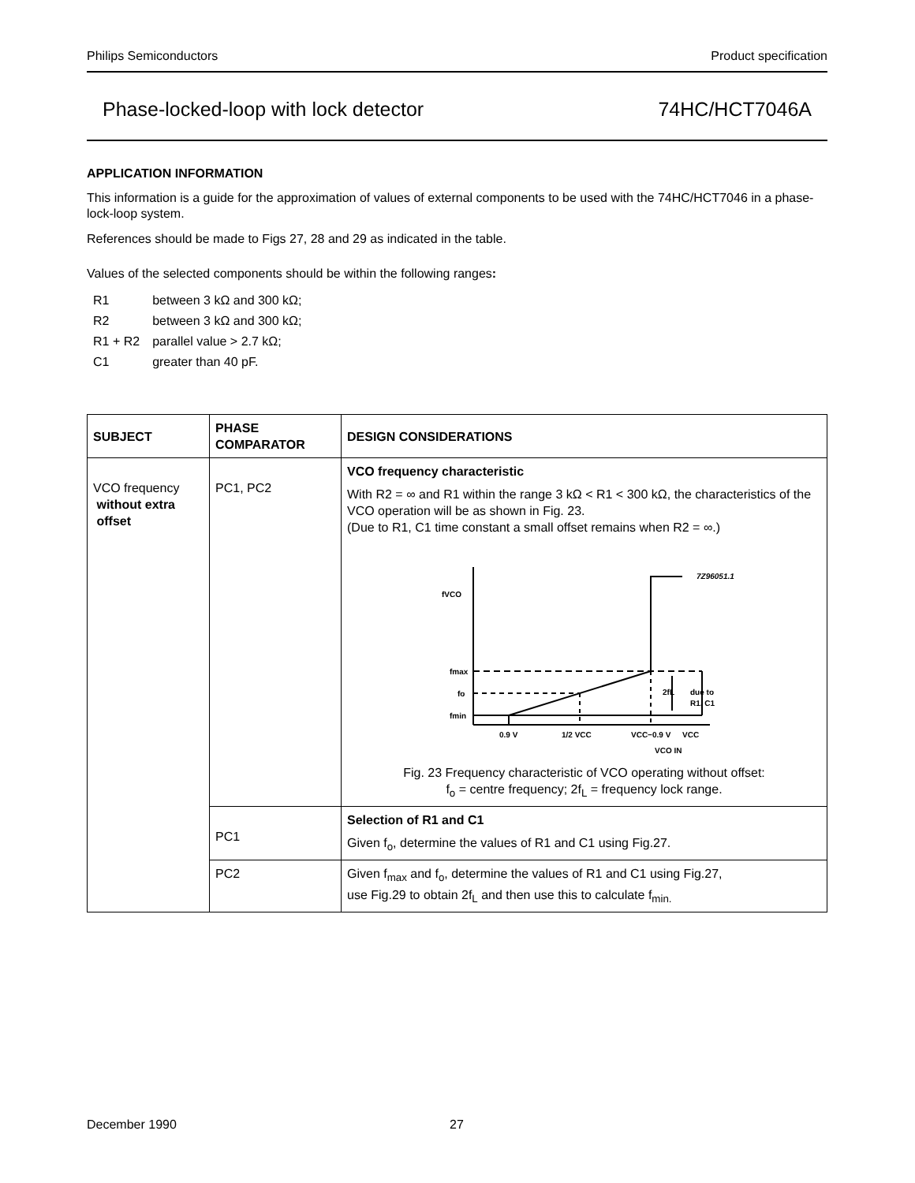Philips Semiconductors Product specification
Phase-locked-loop with lock detector 74HC/HCT7046A
APPLICATION INFORMATION
This information is a guide for the approximation of values of external components to be used with the 74HC/HCT7046 in a phase-lock-loop system.
References should be made to Figs 27, 28 and 29 as indicated in the table.
Values of the selected components should be within the following ranges:
| R1 | between 3 kΩ and 300 kΩ; |
| R2 | between 3 kΩ and 300 kΩ; |
| R1 + R2 | parallel value > 2.7 kΩ; |
| C1 | greater than 40 pF. |
| SUBJECT | PHASE COMPARATOR | DESIGN CONSIDERATIONS |
| --- | --- | --- |
| VCO frequency without extra offset | PC1, PC2 | VCO frequency characteristic With R2 = ∞ and R1 within the range 3 kΩ < R1 < 300 kΩ, the characteristics of the VCO operation will be as shown in Fig. 23. (Due to R1, C1 time constant a small offset remains when R2 = ∞.) 7Z96051.1 fVCO fmax fo fmin 2fL due to R1, C1 0.9 V 1/2 VCC VCC−0.9 V VCC VCO IN Fig. 23 Frequency characteristic of VCO operating without offset: f<sub>o</sub> = centre frequency; 2f<sub>L</sub> = frequency lock range. |
| | PC1 | Selection of R1 and C1 Given f<sub>o</sub>, determine the values of R1 and C1 using Fig.27. |
| | PC2 | Given f<sub>max</sub> and f<sub>o</sub>, determine the values of R1 and C1 using Fig.27, use Fig.29 to obtain 2f<sub>L</sub> and then use this to calculate f<sub>min.</sub> |
December 1990 27